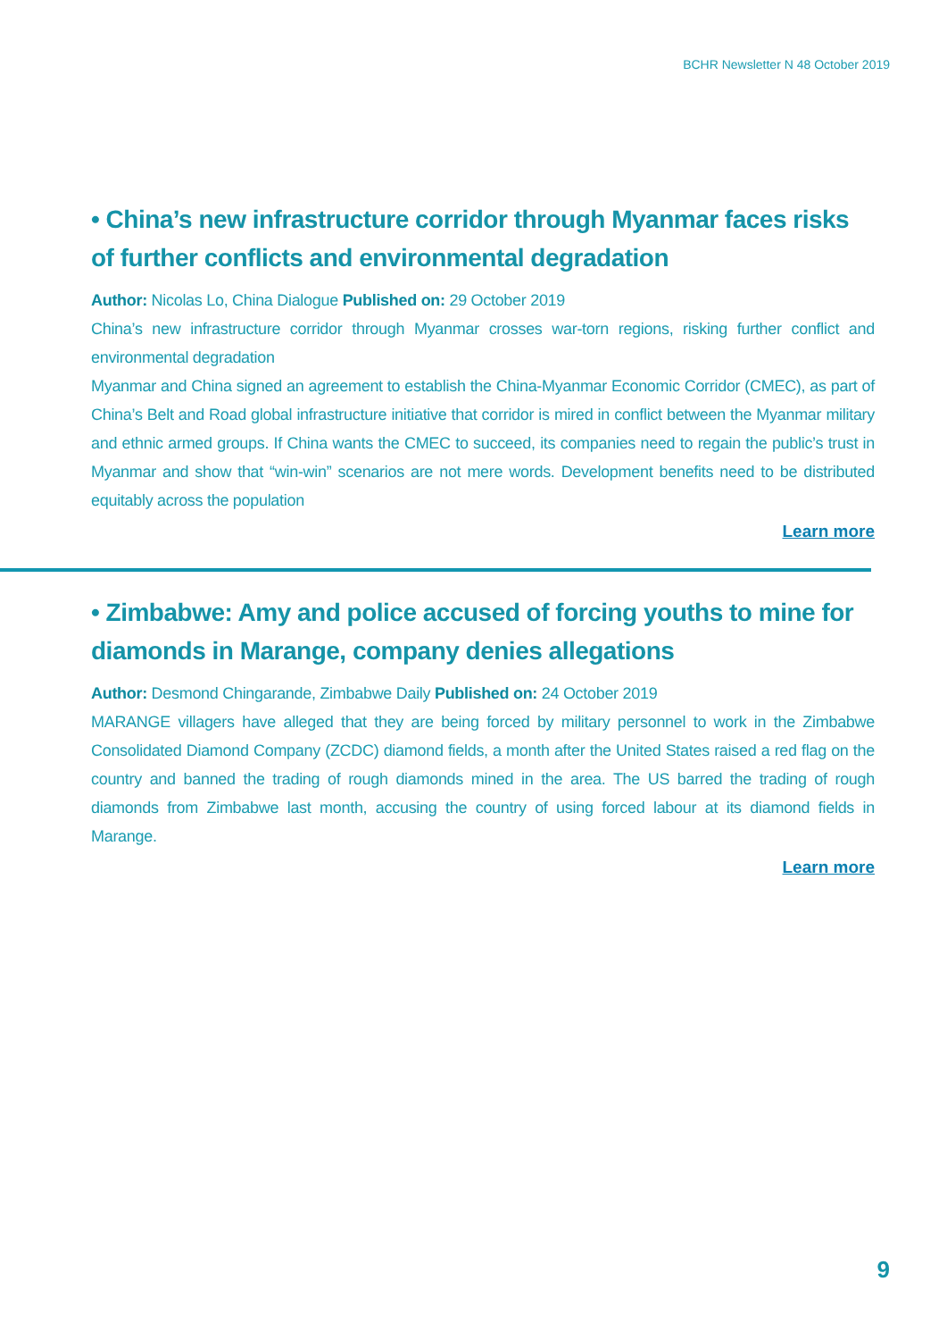BCHR Newsletter N 48 October 2019
• China’s new infrastructure corridor through Myanmar faces risks of further conflicts and environmental degradation
Author: Nicolas Lo, China Dialogue Published on: 29 October 2019
China’s new infrastructure corridor through Myanmar crosses war-torn regions, risking further conflict and environmental degradation
Myanmar and China signed an agreement to establish the China-Myanmar Economic Corridor (CMEC), as part of China’s Belt and Road global infrastructure initiative that corridor is mired in conflict between the Myanmar military and ethnic armed groups. If China wants the CMEC to succeed, its companies need to regain the public’s trust in Myanmar and show that “win-win” scenarios are not mere words. Development benefits need to be distributed equitably across the population
Learn more
• Zimbabwe: Amy and police accused of forcing youths to mine for diamonds in Marange, company denies allegations
Author: Desmond Chingarande, Zimbabwe Daily Published on: 24 October 2019
MARANGE villagers have alleged that they are being forced by military personnel to work in the Zimbabwe Consolidated Diamond Company (ZCDC) diamond fields, a month after the United States raised a red flag on the country and banned the trading of rough diamonds mined in the area. The US barred the trading of rough diamonds from Zimbabwe last month, accusing the country of using forced labour at its diamond fields in Marange.
Learn more
9